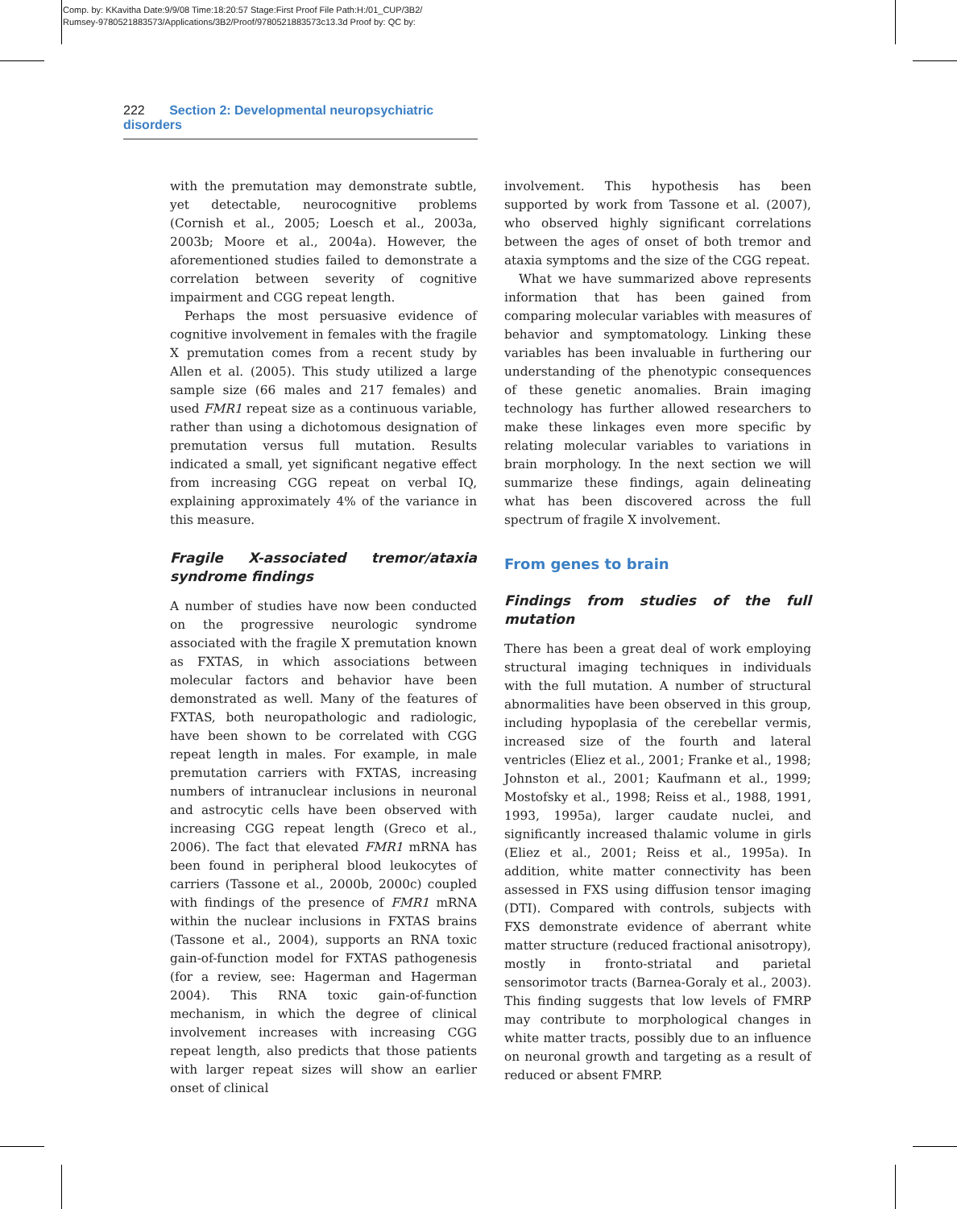Comp. by: KKavitha Date:9/9/08 Time:18:20:57 Stage:First Proof File Path:H:/01_CUP/3B2/
Rumsey-9780521883573/Applications/3B2/Proof/9780521883573c13.3d Proof by: QC by:
222 Section 2: Developmental neuropsychiatric disorders
with the premutation may demonstrate subtle, yet detectable, neurocognitive problems (Cornish et al., 2005; Loesch et al., 2003a, 2003b; Moore et al., 2004a). However, the aforementioned studies failed to demonstrate a correlation between severity of cognitive impairment and CGG repeat length.
Perhaps the most persuasive evidence of cognitive involvement in females with the fragile X premutation comes from a recent study by Allen et al. (2005). This study utilized a large sample size (66 males and 217 females) and used FMR1 repeat size as a continuous variable, rather than using a dichotomous designation of premutation versus full mutation. Results indicated a small, yet significant negative effect from increasing CGG repeat on verbal IQ, explaining approximately 4% of the variance in this measure.
Fragile X-associated tremor/ataxia syndrome findings
A number of studies have now been conducted on the progressive neurologic syndrome associated with the fragile X premutation known as FXTAS, in which associations between molecular factors and behavior have been demonstrated as well. Many of the features of FXTAS, both neuropathologic and radiologic, have been shown to be correlated with CGG repeat length in males. For example, in male premutation carriers with FXTAS, increasing numbers of intranuclear inclusions in neuronal and astrocytic cells have been observed with increasing CGG repeat length (Greco et al., 2006). The fact that elevated FMR1 mRNA has been found in peripheral blood leukocytes of carriers (Tassone et al., 2000b, 2000c) coupled with findings of the presence of FMR1 mRNA within the nuclear inclusions in FXTAS brains (Tassone et al., 2004), supports an RNA toxic gain-of-function model for FXTAS pathogenesis (for a review, see: Hagerman and Hagerman 2004). This RNA toxic gain-of-function mechanism, in which the degree of clinical involvement increases with increasing CGG repeat length, also predicts that those patients with larger repeat sizes will show an earlier onset of clinical
involvement. This hypothesis has been supported by work from Tassone et al. (2007), who observed highly significant correlations between the ages of onset of both tremor and ataxia symptoms and the size of the CGG repeat.
What we have summarized above represents information that has been gained from comparing molecular variables with measures of behavior and symptomatology. Linking these variables has been invaluable in furthering our understanding of the phenotypic consequences of these genetic anomalies. Brain imaging technology has further allowed researchers to make these linkages even more specific by relating molecular variables to variations in brain morphology. In the next section we will summarize these findings, again delineating what has been discovered across the full spectrum of fragile X involvement.
From genes to brain
Findings from studies of the full mutation
There has been a great deal of work employing structural imaging techniques in individuals with the full mutation. A number of structural abnormalities have been observed in this group, including hypoplasia of the cerebellar vermis, increased size of the fourth and lateral ventricles (Eliez et al., 2001; Franke et al., 1998; Johnston et al., 2001; Kaufmann et al., 1999; Mostofsky et al., 1998; Reiss et al., 1988, 1991, 1993, 1995a), larger caudate nuclei, and significantly increased thalamic volume in girls (Eliez et al., 2001; Reiss et al., 1995a). In addition, white matter connectivity has been assessed in FXS using diffusion tensor imaging (DTI). Compared with controls, subjects with FXS demonstrate evidence of aberrant white matter structure (reduced fractional anisotropy), mostly in fronto-striatal and parietal sensorimotor tracts (Barnea-Goraly et al., 2003). This finding suggests that low levels of FMRP may contribute to morphological changes in white matter tracts, possibly due to an influence on neuronal growth and targeting as a result of reduced or absent FMRP.